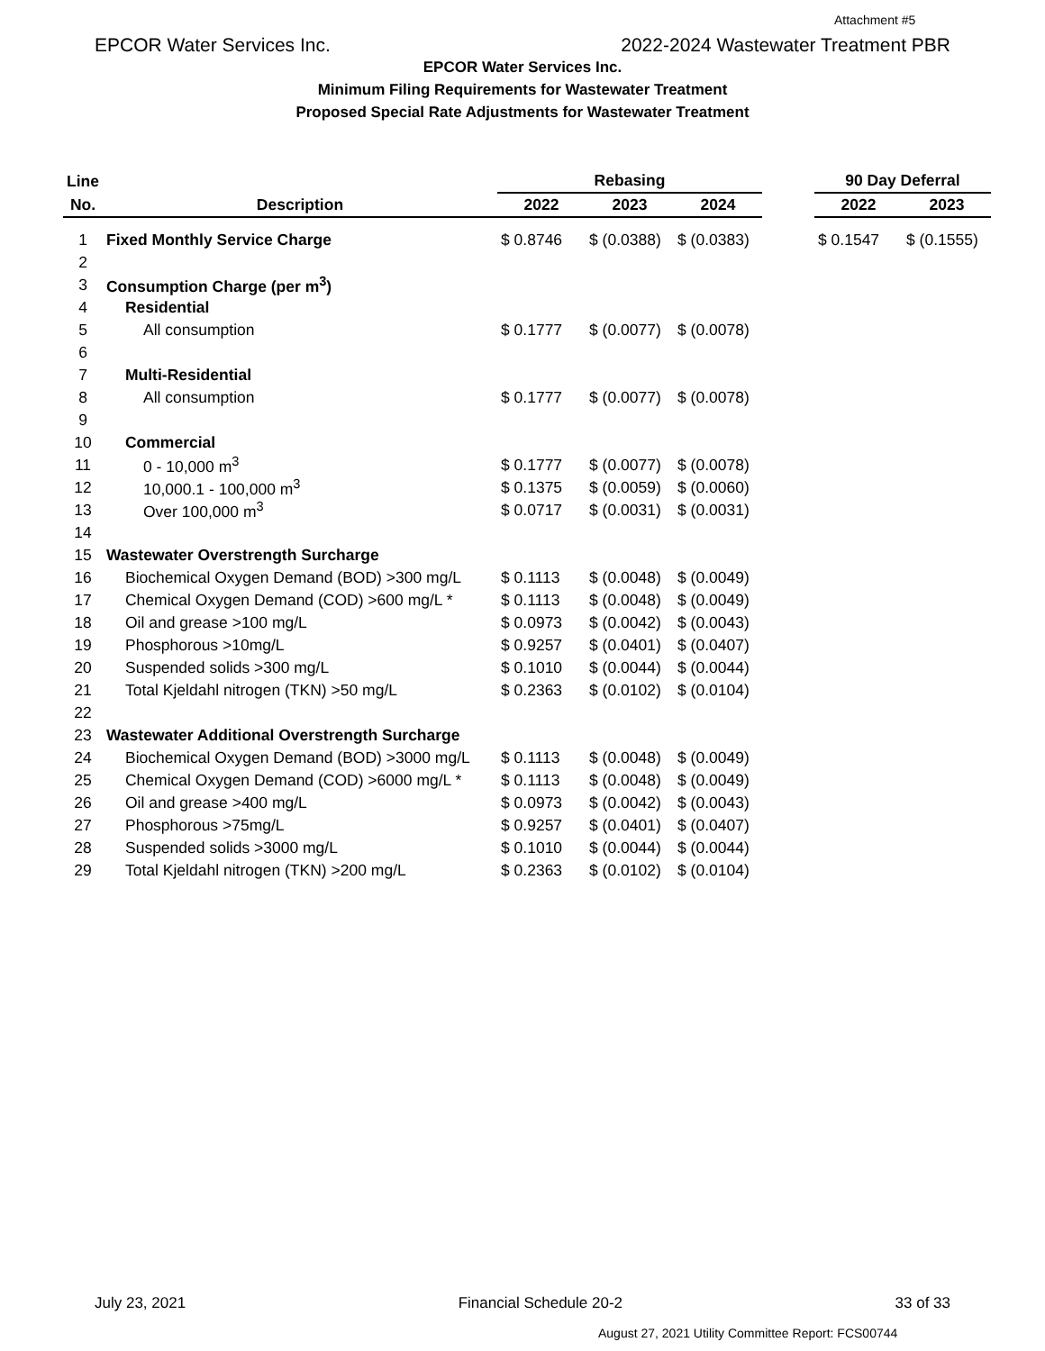Attachment #5
EPCOR Water Services Inc. 2022-2024 Wastewater Treatment PBR
EPCOR Water Services Inc.
Minimum Filing Requirements for Wastewater Treatment
Proposed Special Rate Adjustments for Wastewater Treatment
| Line | | Rebasing | | | | 90 Day Deferral | |
| --- | --- | --- | --- | --- | --- | --- | --- |
| No. | Description | 2022 | 2023 | 2024 | | 2022 | 2023 |
| 1 | Fixed Monthly Service Charge | $ 0.8746 | $ (0.0388) | $ (0.0383) | | $ 0.1547 | $ (0.1555) |
| 2 | | | | | | | |
| 3 | Consumption Charge (per m<sup>3</sup>) | | | | | | |
| 4 | Residential | | | | | | |
| 5 | All consumption | $ 0.1777 | $ (0.0077) | $ (0.0078) | | | |
| 6 | | | | | | | |
| 7 | Multi-Residential | | | | | | |
| 8 | All consumption | $ 0.1777 | $ (0.0077) | $ (0.0078) | | | |
| 9 | | | | | | | |
| 10 | Commercial | | | | | | |
| 11 | 0 - 10,000 m<sup>3</sup> | $ 0.1777 | $ (0.0077) | $ (0.0078) | | | |
| 12 | 10,000.1 - 100,000 m<sup>3</sup> | $ 0.1375 | $ (0.0059) | $ (0.0060) | | | |
| 13 | Over 100,000 m<sup>3</sup> | $ 0.0717 | $ (0.0031) | $ (0.0031) | | | |
| 14 | | | | | | | |
| 15 | Wastewater Overstrength Surcharge | | | | | | |
| 16 | Biochemical Oxygen Demand (BOD) >300 mg/L | $ 0.1113 | $ (0.0048) | $ (0.0049) | | | |
| 17 | Chemical Oxygen Demand (COD) >600 mg/L * | $ 0.1113 | $ (0.0048) | $ (0.0049) | | | |
| 18 | Oil and grease >100 mg/L | $ 0.0973 | $ (0.0042) | $ (0.0043) | | | |
| 19 | Phosphorous >10mg/L | $ 0.9257 | $ (0.0401) | $ (0.0407) | | | |
| 20 | Suspended solids >300 mg/L | $ 0.1010 | $ (0.0044) | $ (0.0044) | | | |
| 21 | Total Kjeldahl nitrogen (TKN) >50 mg/L | $ 0.2363 | $ (0.0102) | $ (0.0104) | | | |
| 22 | | | | | | | |
| 23 | Wastewater Additional Overstrength Surcharge | | | | | | |
| 24 | Biochemical Oxygen Demand (BOD) >3000 mg/L | $ 0.1113 | $ (0.0048) | $ (0.0049) | | | |
| 25 | Chemical Oxygen Demand (COD) >6000 mg/L * | $ 0.1113 | $ (0.0048) | $ (0.0049) | | | |
| 26 | Oil and grease >400 mg/L | $ 0.0973 | $ (0.0042) | $ (0.0043) | | | |
| 27 | Phosphorous >75mg/L | $ 0.9257 | $ (0.0401) | $ (0.0407) | | | |
| 28 | Suspended solids >3000 mg/L | $ 0.1010 | $ (0.0044) | $ (0.0044) | | | |
| 29 | Total Kjeldahl nitrogen (TKN) >200 mg/L | $ 0.2363 | $ (0.0102) | $ (0.0104) | | | |
July 23, 2021 Financial Schedule 20-2 33 of 33
August 27, 2021 Utility Committee Report: FCS00744